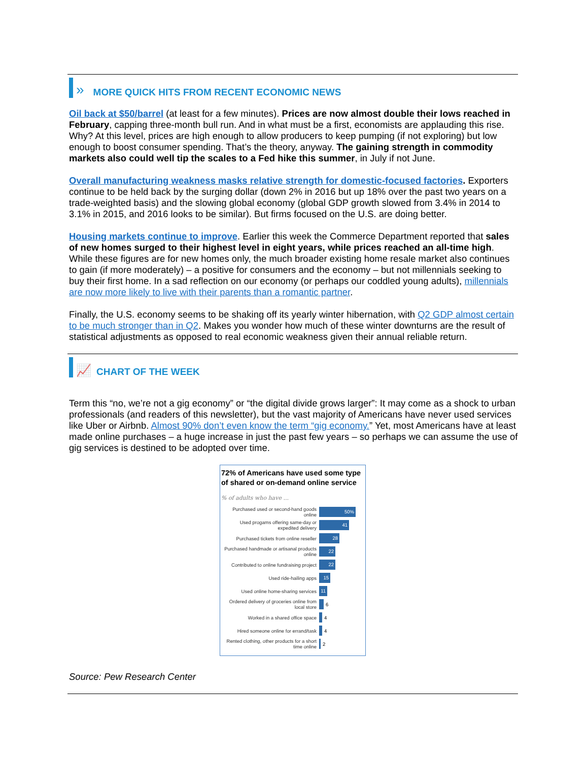»
MORE QUICK HITS FROM RECENT ECONOMIC NEWS
Oil back at $50/barrel (at least for a few minutes). Prices are now almost double their lows reached in February, capping three-month bull run. And in what must be a first, economists are applauding this rise. Why? At this level, prices are high enough to allow producers to keep pumping (if not exploring) but low enough to boost consumer spending. That’s the theory, anyway. The gaining strength in commodity markets also could well tip the scales to a Fed hike this summer, in July if not June.
Overall manufacturing weakness masks relative strength for domestic-focused factories. Exporters continue to be held back by the surging dollar (down 2% in 2016 but up 18% over the past two years on a trade-weighted basis) and the slowing global economy (global GDP growth slowed from 3.4% in 2014 to 3.1% in 2015, and 2016 looks to be similar). But firms focused on the U.S. are doing better.
Housing markets continue to improve. Earlier this week the Commerce Department reported that sales of new homes surged to their highest level in eight years, while prices reached an all-time high. While these figures are for new homes only, the much broader existing home resale market also continues to gain (if more moderately) – a positive for consumers and the economy – but not millennials seeking to buy their first home. In a sad reflection on our economy (or perhaps our coddled young adults), millennials are now more likely to live with their parents than a romantic partner.
Finally, the U.S. economy seems to be shaking off its yearly winter hibernation, with Q2 GDP almost certain to be much stronger than in Q2. Makes you wonder how much of these winter downturns are the result of statistical adjustments as opposed to real economic weakness given their annual reliable return.
📈
CHART OF THE WEEK
Term this “no, we’re not a gig economy” or “the digital divide grows larger”: It may come as a shock to urban professionals (and readers of this newsletter), but the vast majority of Americans have never used services like Uber or Airbnb. Almost 90% don’t even know the term “gig economy.” Yet, most Americans have at least made online purchases – a huge increase in just the past few years – so perhaps we can assume the use of gig services is destined to be adopted over time.
72% of Americans have used some type of shared or on-demand online service
% of adults who have ...
Purchased used or second-hand goods online
50%
Used progams offering same-day or expedited delivery
41
Purchased tickets from online reseller
28
Purchased handmade or artisanal products online
22
Contributed to online fundraising project
22
Used ride-hailing apps
15
Used online home-sharing services
11
Ordered delivery of groceries online from local store
6
Worked in a shared office space
4
Hired someone online for errand/task
4
Rented clothing, other products for a short time online
2
Source: Pew Research Center